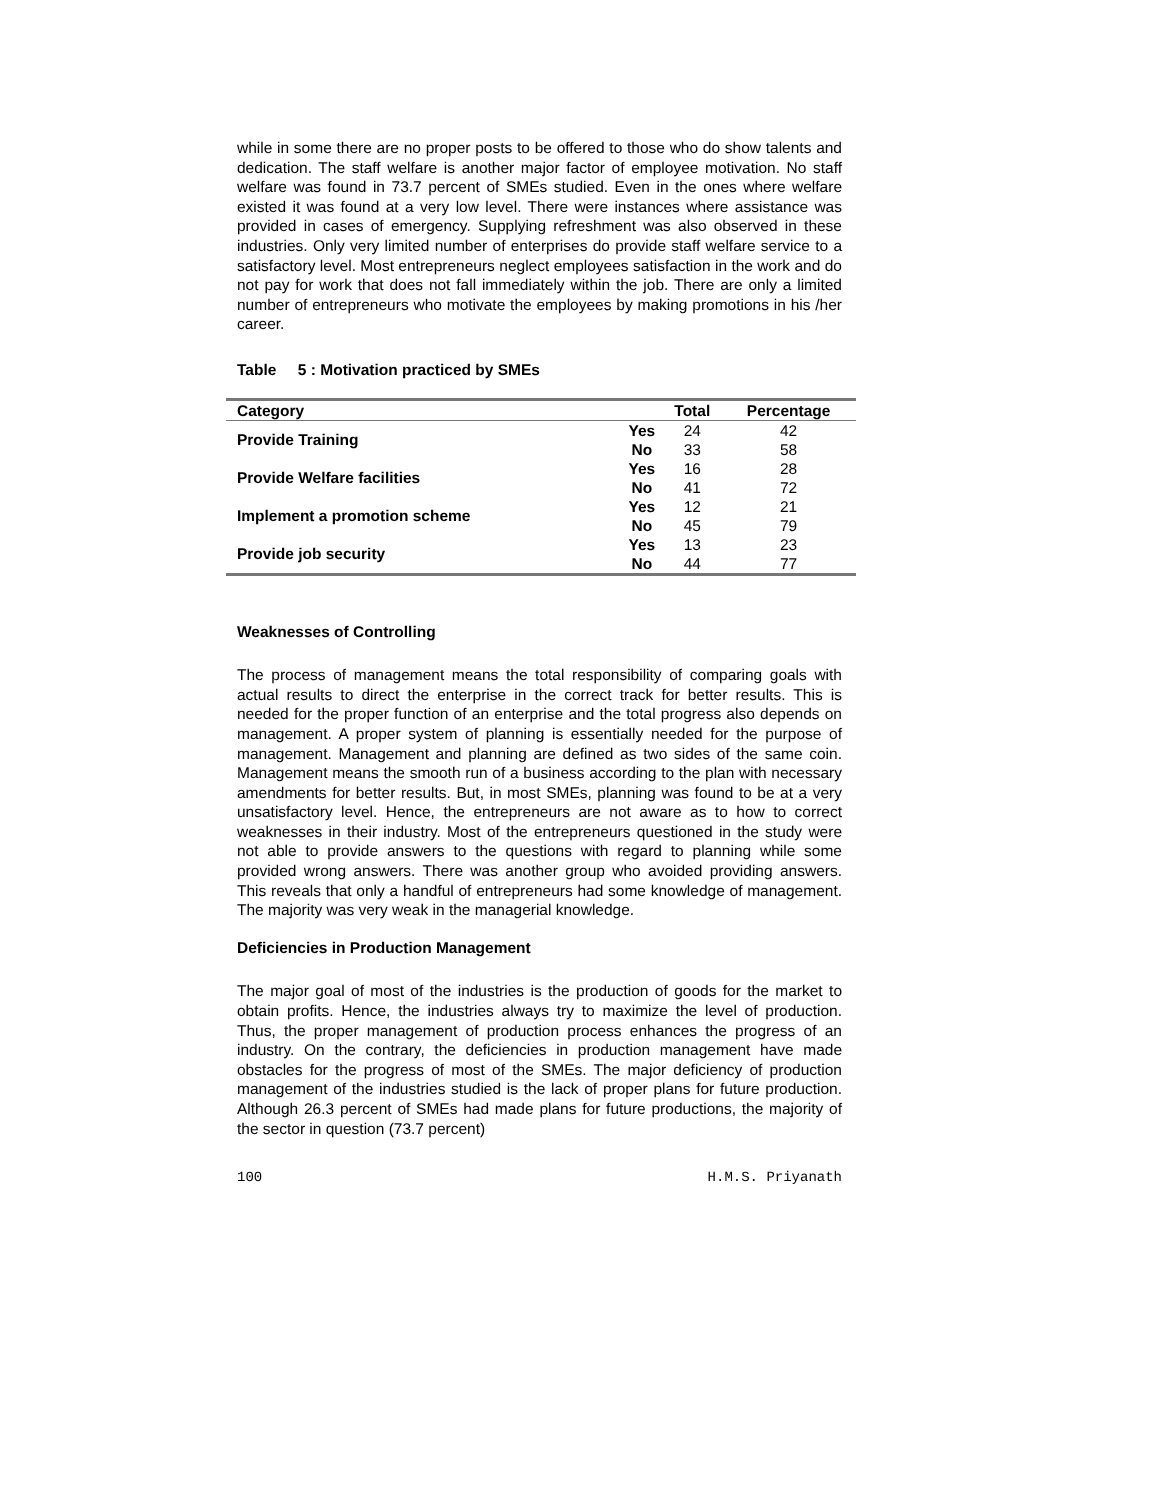while in some there are no proper posts to be offered to those who do show talents and dedication. The staff welfare is another major factor of employee motivation. No staff welfare was found in 73.7 percent of SMEs studied. Even in the ones where welfare existed it was found at a very low level. There were instances where assistance was provided in cases of emergency. Supplying refreshment was also observed in these industries. Only very limited number of enterprises do provide staff welfare service to a satisfactory level. Most entrepreneurs neglect employees satisfaction in the work and do not pay for work that does not fall immediately within the job. There are only a limited number of entrepreneurs who motivate the employees by making promotions in his /her career.
Table 5 : Motivation practiced by SMEs
| Category | | Total | Percentage |
| --- | --- | --- | --- |
| Provide Training | Yes | 24 | 42 |
| | No | 33 | 58 |
| Provide Welfare facilities | Yes | 16 | 28 |
| | No | 41 | 72 |
| Implement a promotion scheme | Yes | 12 | 21 |
| | No | 45 | 79 |
| Provide job security | Yes | 13 | 23 |
| | No | 44 | 77 |
Weaknesses of Controlling
The process of management means the total responsibility of comparing goals with actual results to direct the enterprise in the correct track for better results. This is needed for the proper function of an enterprise and the total progress also depends on management. A proper system of planning is essentially needed for the purpose of management. Management and planning are defined as two sides of the same coin. Management means the smooth run of a business according to the plan with necessary amendments for better results. But, in most SMEs, planning was found to be at a very unsatisfactory level. Hence, the entrepreneurs are not aware as to how to correct weaknesses in their industry. Most of the entrepreneurs questioned in the study were not able to provide answers to the questions with regard to planning while some provided wrong answers. There was another group who avoided providing answers. This reveals that only a handful of entrepreneurs had some knowledge of management. The majority was very weak in the managerial knowledge.
Deficiencies in Production Management
The major goal of most of the industries is the production of goods for the market to obtain profits. Hence, the industries always try to maximize the level of production. Thus, the proper management of production process enhances the progress of an industry. On the contrary, the deficiencies in production management have made obstacles for the progress of most of the SMEs. The major deficiency of production management of the industries studied is the lack of proper plans for future production. Although 26.3 percent of SMEs had made plans for future productions, the majority of the sector in question (73.7 percent)
100 H.M.S. Priyanath